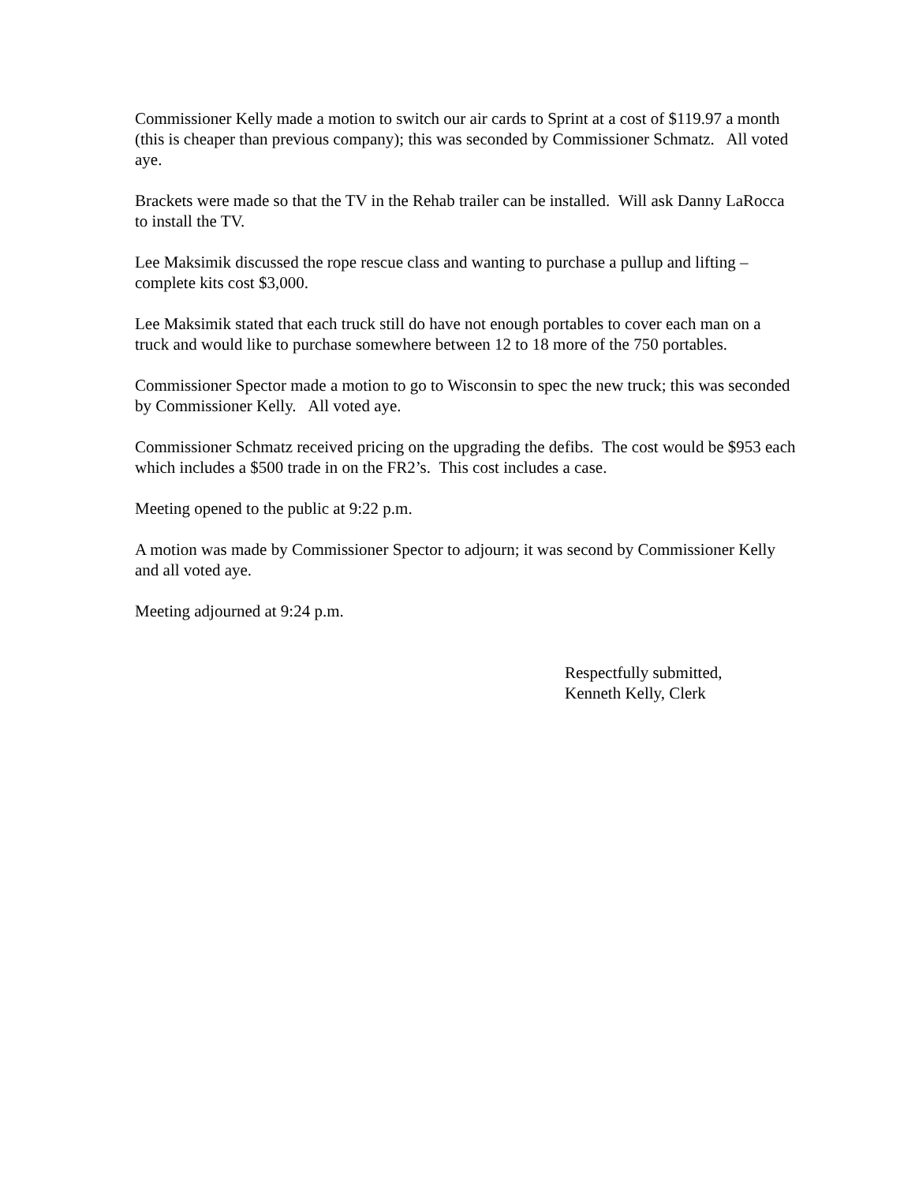Commissioner Kelly made a motion to switch our air cards to Sprint at a cost of $119.97 a month (this is cheaper than previous company); this was seconded by Commissioner Schmatz. All voted aye.
Brackets were made so that the TV in the Rehab trailer can be installed. Will ask Danny LaRocca to install the TV.
Lee Maksimik discussed the rope rescue class and wanting to purchase a pullup and lifting – complete kits cost $3,000.
Lee Maksimik stated that each truck still do have not enough portables to cover each man on a truck and would like to purchase somewhere between 12 to 18 more of the 750 portables.
Commissioner Spector made a motion to go to Wisconsin to spec the new truck; this was seconded by Commissioner Kelly. All voted aye.
Commissioner Schmatz received pricing on the upgrading the defibs. The cost would be $953 each which includes a $500 trade in on the FR2’s. This cost includes a case.
Meeting opened to the public at 9:22 p.m.
A motion was made by Commissioner Spector to adjourn; it was second by Commissioner Kelly and all voted aye.
Meeting adjourned at 9:24 p.m.
Respectfully submitted,
Kenneth Kelly, Clerk